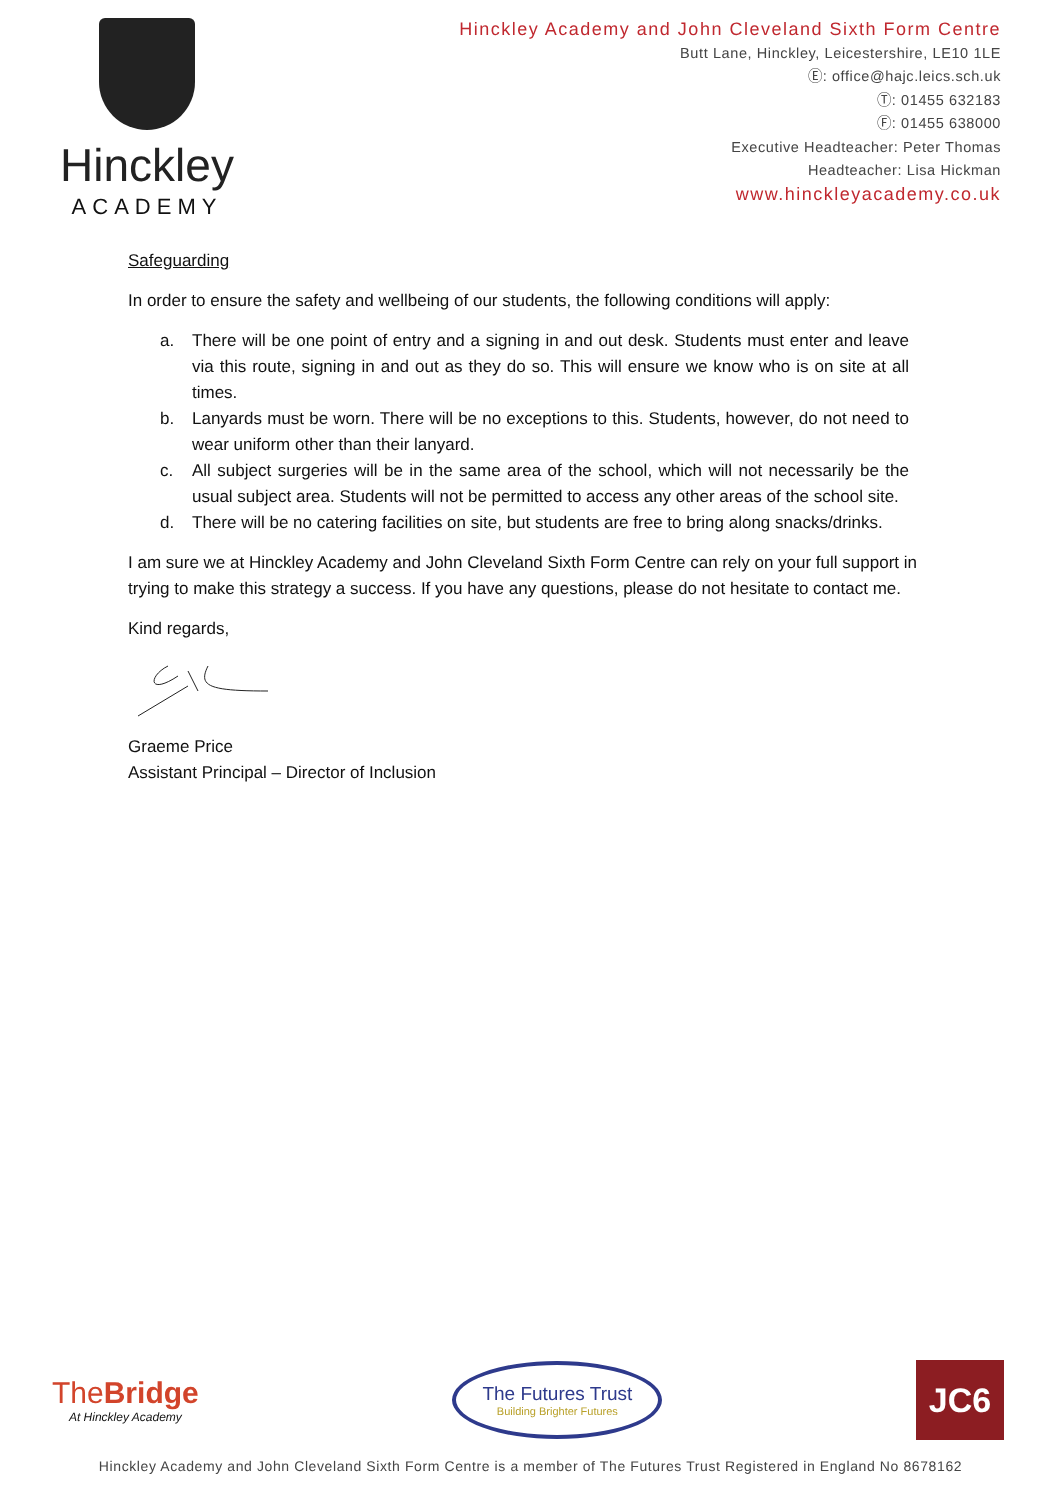Hinckley
ACADEMY
Hinckley Academy and John Cleveland Sixth Form Centre
Butt Lane, Hinckley, Leicestershire, LE10 1LE
Ⓔ: office@hajc.leics.sch.uk
Ⓣ: 01455 632183
Ⓕ: 01455 638000
Executive Headteacher: Peter Thomas
Headteacher: Lisa Hickman
www.hinckleyacademy.co.uk
Safeguarding
In order to ensure the safety and wellbeing of our students, the following conditions will apply:
a. There will be one point of entry and a signing in and out desk. Students must enter and leave via this route, signing in and out as they do so. This will ensure we know who is on site at all times.
b. Lanyards must be worn. There will be no exceptions to this. Students, however, do not need to wear uniform other than their lanyard.
c. All subject surgeries will be in the same area of the school, which will not necessarily be the usual subject area. Students will not be permitted to access any other areas of the school site.
d. There will be no catering facilities on site, but students are free to bring along snacks/drinks.
I am sure we at Hinckley Academy and John Cleveland Sixth Form Centre can rely on your full support in trying to make this strategy a success. If you have any questions, please do not hesitate to contact me.
Kind regards,
Graeme Price
Assistant Principal – Director of Inclusion
TheBridge
At Hinckley Academy
The Futures Trust
Building Brighter Futures
JC6
Hinckley Academy and John Cleveland Sixth Form Centre is a member of The Futures Trust Registered in England No 8678162